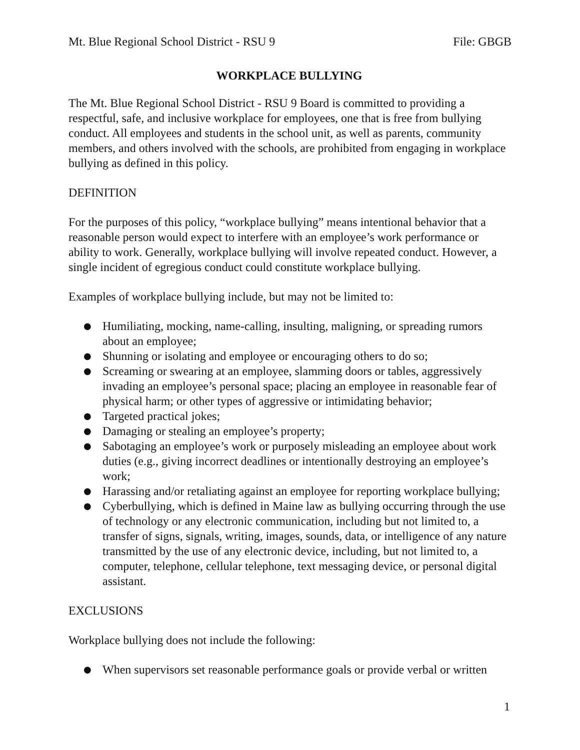Mt. Blue Regional School District - RSU 9 File: GBGB
WORKPLACE BULLYING
The Mt. Blue Regional School District - RSU 9 Board is committed to providing a respectful, safe, and inclusive workplace for employees, one that is free from bullying conduct. All employees and students in the school unit, as well as parents, community members, and others involved with the schools, are prohibited from engaging in workplace bullying as defined in this policy.
DEFINITION
For the purposes of this policy, “workplace bullying” means intentional behavior that a reasonable person would expect to interfere with an employee’s work performance or ability to work. Generally, workplace bullying will involve repeated conduct. However, a single incident of egregious conduct could constitute workplace bullying.
Examples of workplace bullying include, but may not be limited to:
● Humiliating, mocking, name-calling, insulting, maligning, or spreading rumors about an employee;
● Shunning or isolating and employee or encouraging others to do so;
● Screaming or swearing at an employee, slamming doors or tables, aggressively invading an employee’s personal space; placing an employee in reasonable fear of physical harm; or other types of aggressive or intimidating behavior;
● Targeted practical jokes;
● Damaging or stealing an employee’s property;
● Sabotaging an employee’s work or purposely misleading an employee about work duties (e.g., giving incorrect deadlines or intentionally destroying an employee’s work;
● Harassing and/or retaliating against an employee for reporting workplace bullying;
● Cyberbullying, which is defined in Maine law as bullying occurring through the use of technology or any electronic communication, including but not limited to, a transfer of signs, signals, writing, images, sounds, data, or intelligence of any nature transmitted by the use of any electronic device, including, but not limited to, a computer, telephone, cellular telephone, text messaging device, or personal digital assistant.
EXCLUSIONS
Workplace bullying does not include the following:
● When supervisors set reasonable performance goals or provide verbal or written
1